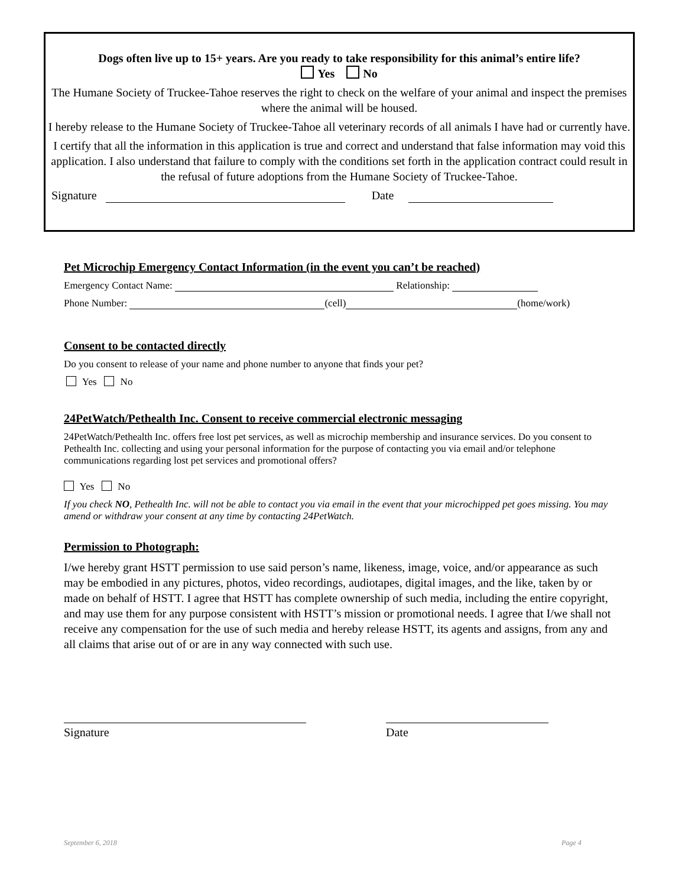Dogs often live up to 15+ years. Are you ready to take responsibility for this animal’s entire life?
Yes No
The Humane Society of Truckee-Tahoe reserves the right to check on the welfare of your animal and inspect the premises where the animal will be housed.
I hereby release to the Humane Society of Truckee-Tahoe all veterinary records of all animals I have had or currently have.
I certify that all the information in this application is true and correct and understand that false information may void this application. I also understand that failure to comply with the conditions set forth in the application contract could result in the refusal of future adoptions from the Humane Society of Truckee-Tahoe.
Signature Date
Pet Microchip Emergency Contact Information (in the event you can’t be reached)
Emergency Contact Name: Relationship:
Phone Number: (cell) (home/work)
Consent to be contacted directly
Do you consent to release of your name and phone number to anyone that finds your pet?
Yes No
24PetWatch/Pethealth Inc. Consent to receive commercial electronic messaging
24PetWatch/Pethealth Inc. offers free lost pet services, as well as microchip membership and insurance services. Do you consent to Pethealth Inc. collecting and using your personal information for the purpose of contacting you via email and/or telephone communications regarding lost pet services and promotional offers?
Yes No
If you check NO, Pethealth Inc. will not be able to contact you via email in the event that your microchipped pet goes missing. You may amend or withdraw your consent at any time by contacting 24PetWatch.
Permission to Photograph:
I/we hereby grant HSTT permission to use said person’s name, likeness, image, voice, and/or appearance as such may be embodied in any pictures, photos, video recordings, audiotapes, digital images, and the like, taken by or made on behalf of HSTT. I agree that HSTT has complete ownership of such media, including the entire copyright, and may use them for any purpose consistent with HSTT’s mission or promotional needs. I agree that I/we shall not receive any compensation for the use of such media and hereby release HSTT, its agents and assigns, from any and all claims that arise out of or are in any way connected with such use.
Signature Date
September 6, 2018 Page 4